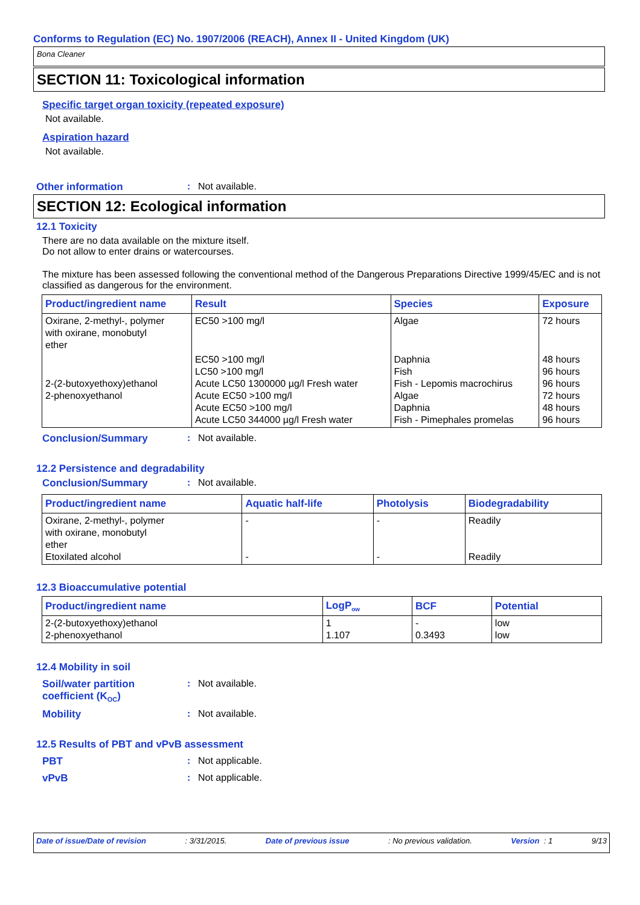Conforms to Regulation (EC) No. 1907/2006 (REACH), Annex II - United Kingdom (UK)
Bona Cleaner
SECTION 11: Toxicological information
Specific target organ toxicity (repeated exposure)
Not available.
Aspiration hazard
Not available.
Other information: Not available.
SECTION 12: Ecological information
12.1 Toxicity
There are no data available on the mixture itself.
Do not allow to enter drains or watercourses.
The mixture has been assessed following the conventional method of the Dangerous Preparations Directive 1999/45/EC and is not classified as dangerous for the environment.
| Product/ingredient name | Result | Species | Exposure |
| --- | --- | --- | --- |
| Oxirane, 2-methyl-, polymer with oxirane, monobutyl ether | EC50 >100 mg/l | Algae | 72 hours |
| 2-(2-butoxyethoxy)ethanol 2-phenoxyethanol | EC50 >100 mg/l LC50 >100 mg/l Acute LC50 1300000 µg/l Fresh water Acute EC50 >100 mg/l Acute EC50 >100 mg/l Acute LC50 344000 µg/l Fresh water | Daphnia Fish Fish - Lepomis macrochirus Algae Daphnia Fish - Pimephales promelas | 48 hours 96 hours 96 hours 72 hours 48 hours 96 hours |
Conclusion/Summary: Not available.
12.2 Persistence and degradability
Conclusion/Summary: Not available.
| Product/ingredient name | Aquatic half-life | Photolysis | Biodegradability |
| --- | --- | --- | --- |
| Oxirane, 2-methyl-, polymer with oxirane, monobutyl ether Etoxilated alcohol | - - | - - | Readily Readily |
12.3 Bioaccumulative potential
| Product/ingredient name | LogP<sub>ow</sub> | BCF | Potential |
| --- | --- | --- | --- |
| 2-(2-butoxyethoxy)ethanol 2-phenoxyethanol | 1 1.107 | - 0.3493 | low low |
12.4 Mobility in soil
Soil/water partition coefficient (K<sub>OC</sub>): Not available.
Mobility: Not available.
12.5 Results of PBT and vPvB assessment
PBT: Not applicable.
vPvB: Not applicable.
Date of issue/Date of revision: 3/31/2015. Date of previous issue: No previous validation. Version : 1 9/13